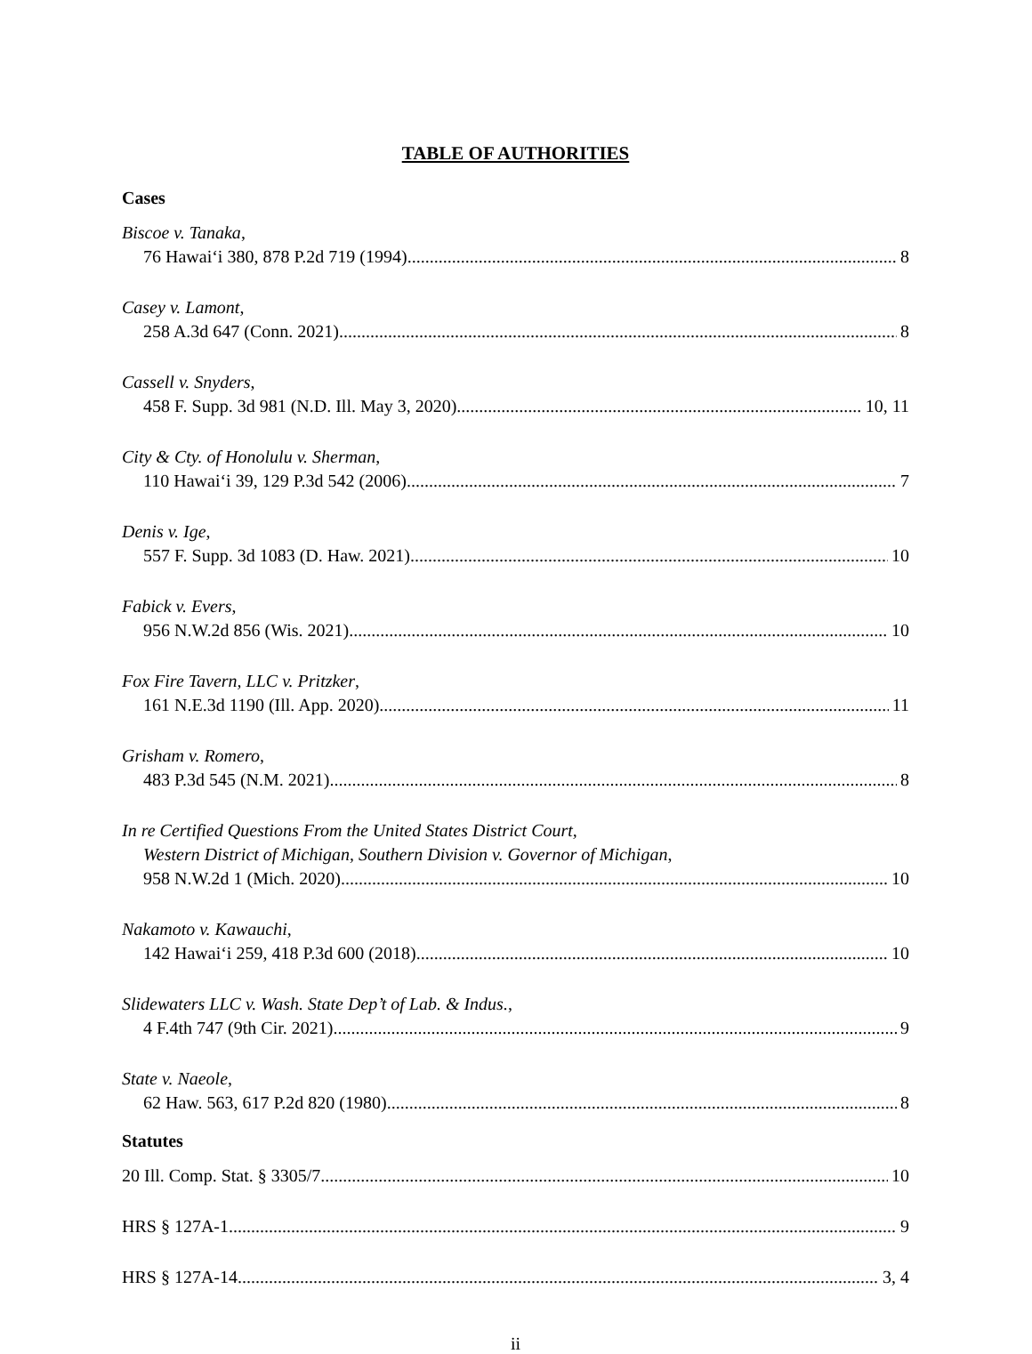TABLE OF AUTHORITIES
Cases
Biscoe v. Tanaka,
76 Hawai‘i 380, 878 P.2d 719 (1994) 8
Casey v. Lamont,
258 A.3d 647 (Conn. 2021) 8
Cassell v. Snyders,
458 F. Supp. 3d 981 (N.D. Ill. May 3, 2020) 10, 11
City & Cty. of Honolulu v. Sherman,
110 Hawai‘i 39, 129 P.3d 542 (2006) 7
Denis v. Ige,
557 F. Supp. 3d 1083 (D. Haw. 2021) 10
Fabick v. Evers,
956 N.W.2d 856 (Wis. 2021) 10
Fox Fire Tavern, LLC v. Pritzker,
161 N.E.3d 1190 (Ill. App. 2020) 11
Grisham v. Romero,
483 P.3d 545 (N.M. 2021) 8
In re Certified Questions From the United States District Court,
Western District of Michigan, Southern Division v. Governor of Michigan,
958 N.W.2d 1 (Mich. 2020) 10
Nakamoto v. Kawauchi,
142 Hawai‘i 259, 418 P.3d 600 (2018) 10
Slidewaters LLC v. Wash. State Dep’t of Lab. & Indus.,
4 F.4th 747 (9th Cir. 2021) 9
State v. Naeole,
62 Haw. 563, 617 P.2d 820 (1980) 8
Statutes
20 Ill. Comp. Stat. § 3305/7 10
HRS § 127A-1 9
HRS § 127A-14 3, 4
ii